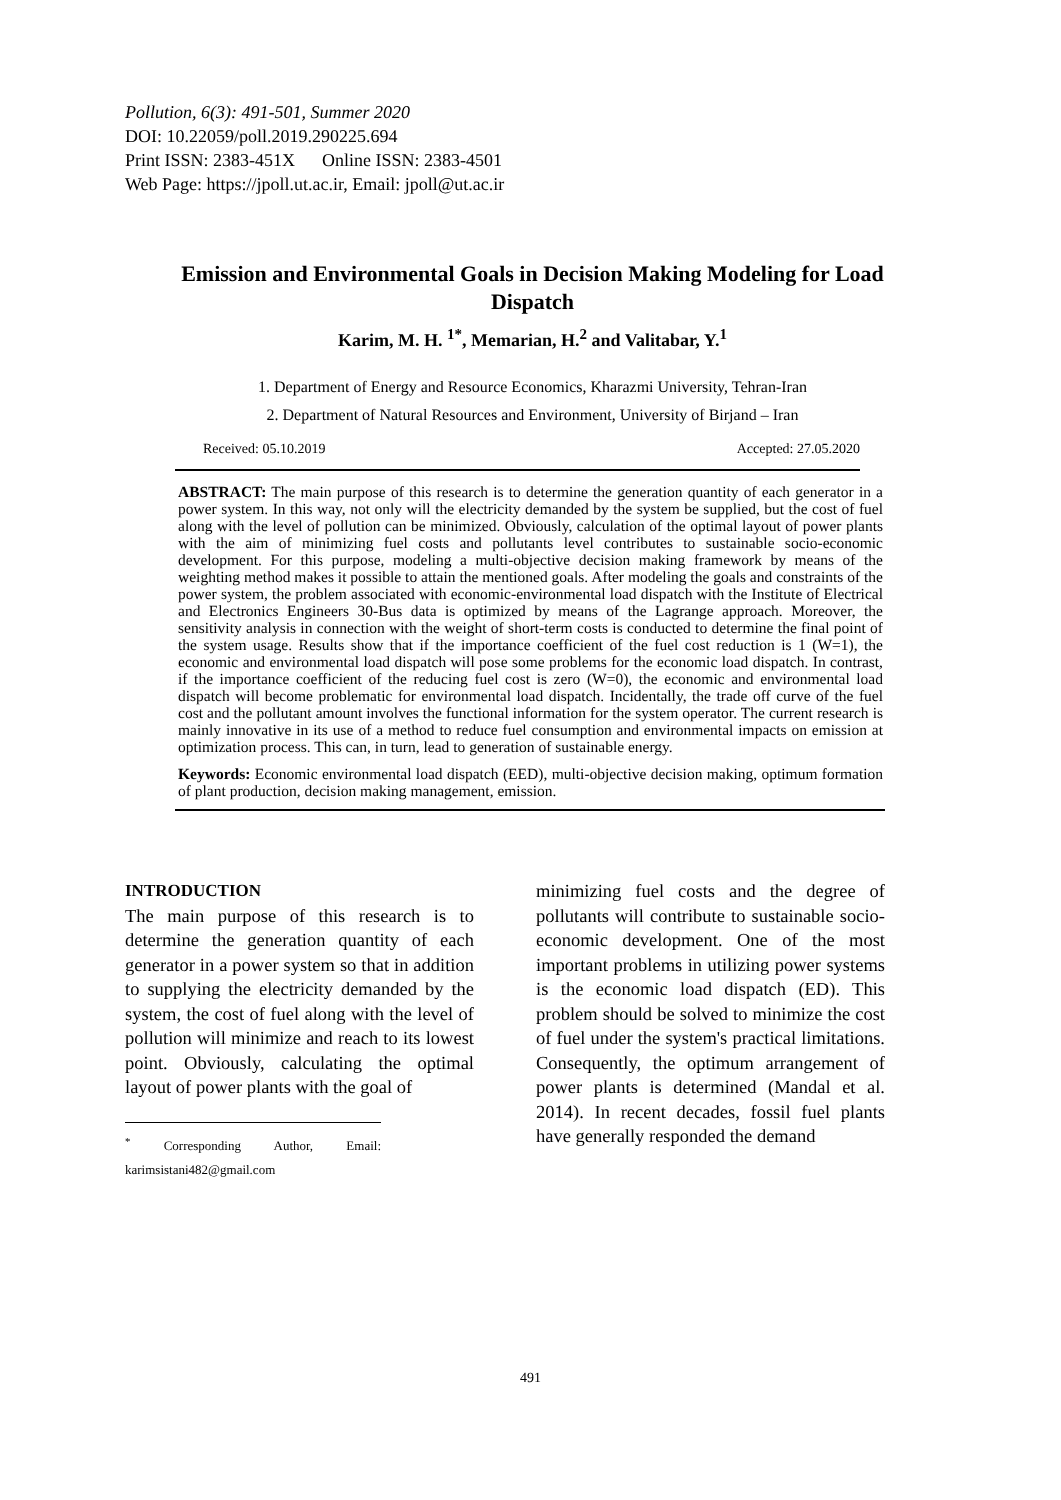Pollution, 6(3): 491-501, Summer 2020
DOI: 10.22059/poll.2019.290225.694
Print ISSN: 2383-451X Online ISSN: 2383-4501
Web Page: https://jpoll.ut.ac.ir, Email: jpoll@ut.ac.ir
Emission and Environmental Goals in Decision Making Modeling for Load Dispatch
Karim, M. H. <sup>1*</sup>, Memarian, H.<sup>2</sup> and Valitabar, Y.<sup>1</sup>
1. Department of Energy and Resource Economics, Kharazmi University, Tehran-Iran
2. Department of Natural Resources and Environment, University of Birjand – Iran
Received: 05.10.2019 Accepted: 27.05.2020
ABSTRACT: The main purpose of this research is to determine the generation quantity of each generator in a power system. In this way, not only will the electricity demanded by the system be supplied, but the cost of fuel along with the level of pollution can be minimized. Obviously, calculation of the optimal layout of power plants with the aim of minimizing fuel costs and pollutants level contributes to sustainable socio-economic development. For this purpose, modeling a multi-objective decision making framework by means of the weighting method makes it possible to attain the mentioned goals. After modeling the goals and constraints of the power system, the problem associated with economic-environmental load dispatch with the Institute of Electrical and Electronics Engineers 30-Bus data is optimized by means of the Lagrange approach. Moreover, the sensitivity analysis in connection with the weight of short-term costs is conducted to determine the final point of the system usage. Results show that if the importance coefficient of the fuel cost reduction is 1 (W=1), the economic and environmental load dispatch will pose some problems for the economic load dispatch. In contrast, if the importance coefficient of the reducing fuel cost is zero (W=0), the economic and environmental load dispatch will become problematic for environmental load dispatch. Incidentally, the trade off curve of the fuel cost and the pollutant amount involves the functional information for the system operator. The current research is mainly innovative in its use of a method to reduce fuel consumption and environmental impacts on emission at optimization process. This can, in turn, lead to generation of sustainable energy.
Keywords: Economic environmental load dispatch (EED), multi-objective decision making, optimum formation of plant production, decision making management, emission.
INTRODUCTION
The main purpose of this research is to determine the generation quantity of each generator in a power system so that in addition to supplying the electricity demanded by the system, the cost of fuel along with the level of pollution will minimize and reach to its lowest point. Obviously, calculating the optimal layout of power plants with the goal of
<sup>*</sup> Corresponding Author, Email: karimsistani482@gmail.com
minimizing fuel costs and the degree of pollutants will contribute to sustainable socio-economic development. One of the most important problems in utilizing power systems is the economic load dispatch (ED). This problem should be solved to minimize the cost of fuel under the system's practical limitations. Consequently, the optimum arrangement of power plants is determined (Mandal et al. 2014). In recent decades, fossil fuel plants have generally responded the demand
491